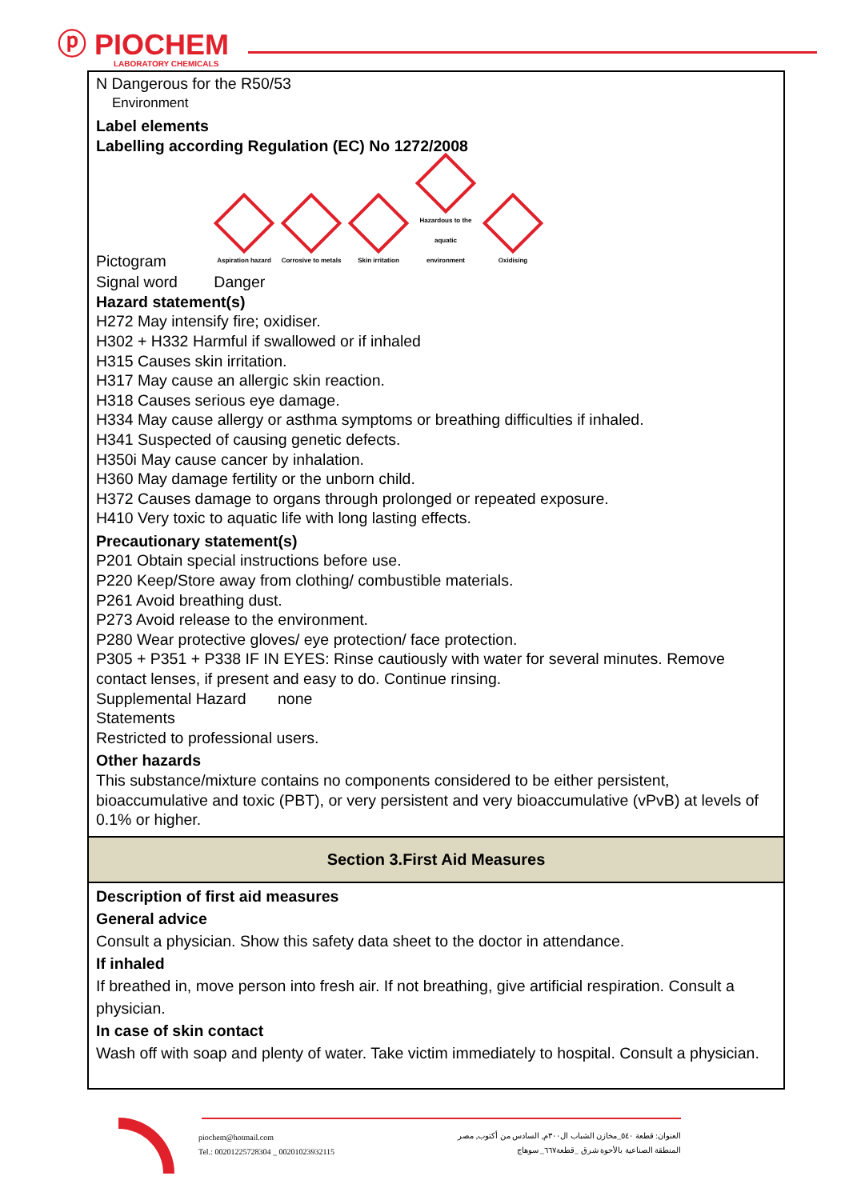ⓟ PIOCHEM
LABORATORY CHEMICALS
N Dangerous for the R50/53
Environment
Label elements
Labelling according Regulation (EC) No 1272/2008
Pictogram
Aspiration hazard
Corrosive to metals
Skin irritation
Hazardous to the aquatic environment
Oxidising
Signal word Danger
Hazard statement(s)
H272 May intensify fire; oxidiser.
H302 + H332 Harmful if swallowed or if inhaled
H315 Causes skin irritation.
H317 May cause an allergic skin reaction.
H318 Causes serious eye damage.
H334 May cause allergy or asthma symptoms or breathing difficulties if inhaled.
H341 Suspected of causing genetic defects.
H350i May cause cancer by inhalation.
H360 May damage fertility or the unborn child.
H372 Causes damage to organs through prolonged or repeated exposure.
H410 Very toxic to aquatic life with long lasting effects.
Precautionary statement(s)
P201 Obtain special instructions before use.
P220 Keep/Store away from clothing/ combustible materials.
P261 Avoid breathing dust.
P273 Avoid release to the environment.
P280 Wear protective gloves/ eye protection/ face protection.
P305 + P351 + P338 IF IN EYES: Rinse cautiously with water for several minutes. Remove contact lenses, if present and easy to do. Continue rinsing.
Supplemental Hazard none
Statements
Restricted to professional users.
Other hazards
This substance/mixture contains no components considered to be either persistent, bioaccumulative and toxic (PBT), or very persistent and very bioaccumulative (vPvB) at levels of 0.1% or higher.
Section 3.First Aid Measures
Description of first aid measures
General advice
Consult a physician. Show this safety data sheet to the doctor in attendance.
If inhaled
If breathed in, move person into fresh air. If not breathing, give artificial respiration. Consult a physician.
In case of skin contact
Wash off with soap and plenty of water. Take victim immediately to hospital. Consult a physician.
piochem@hotmail.com
Tel.: 00201225728304 _ 00201023932115
العنوان: قطعة ٥٤٠_مخازن الشباب ال٣٠٠م, السادس من أكتوب, مصر
المنطقة الصناعية بالأحوة شرق _قطعة٦٦٧_ سوهاج